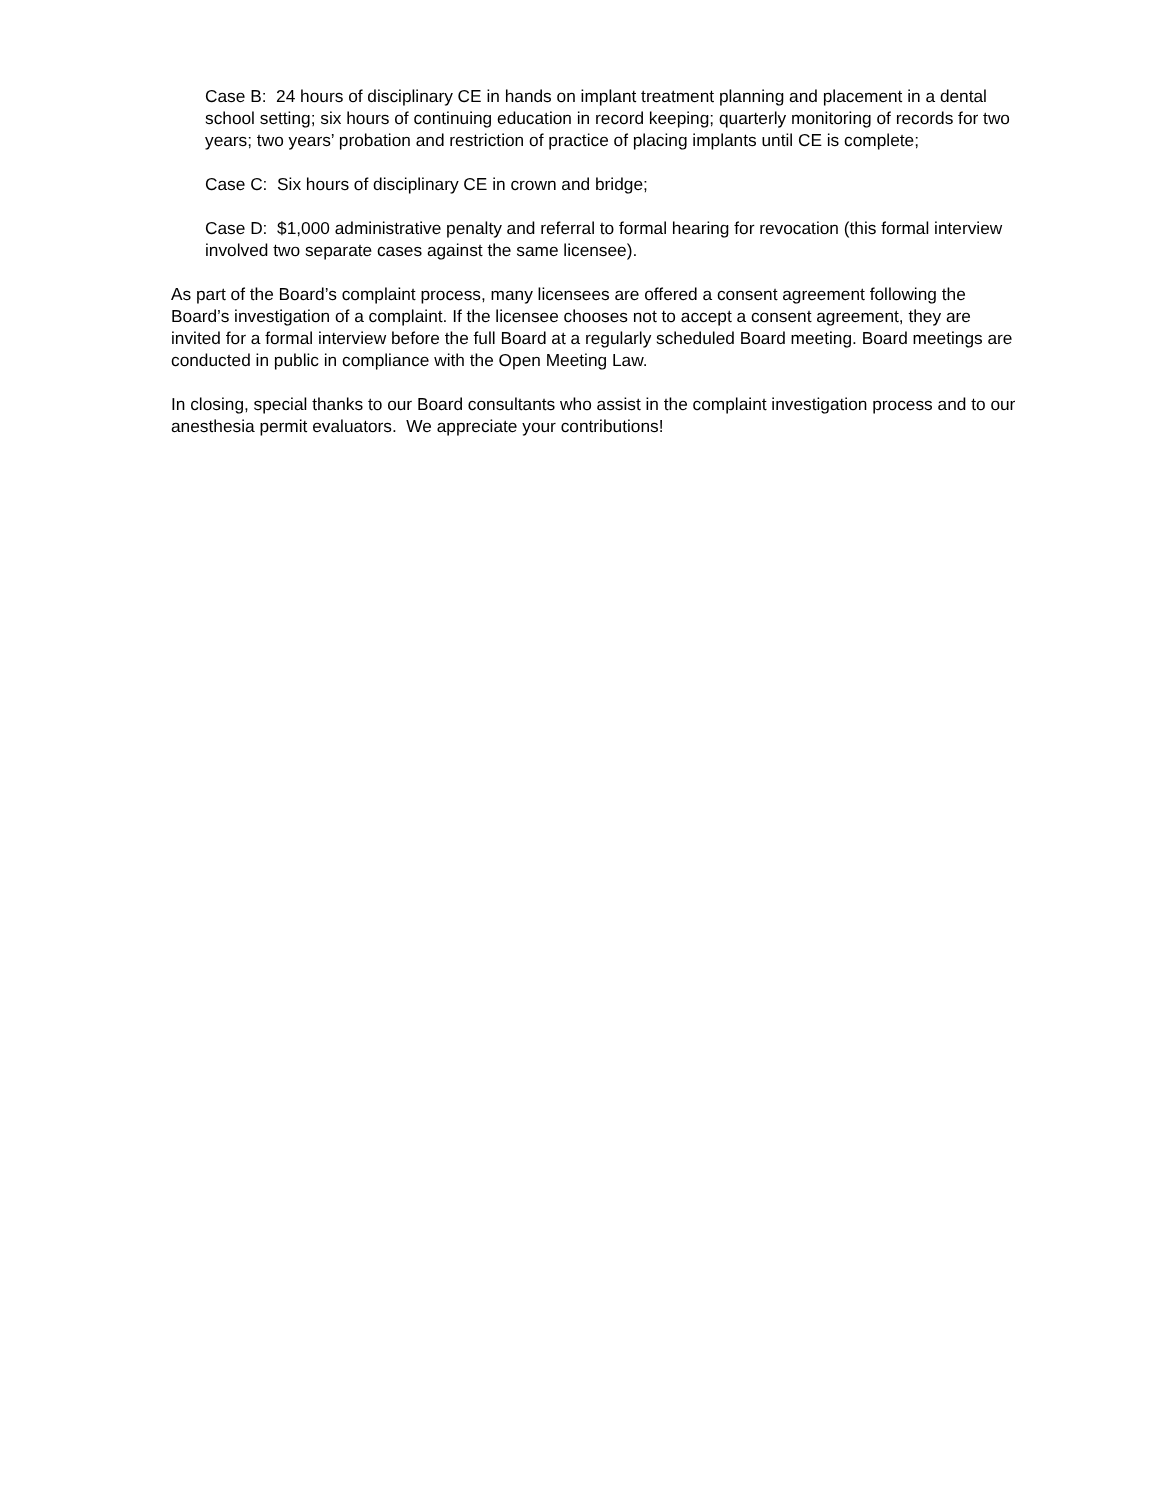Case B: 24 hours of disciplinary CE in hands on implant treatment planning and placement in a dental school setting; six hours of continuing education in record keeping; quarterly monitoring of records for two years; two years’ probation and restriction of practice of placing implants until CE is complete;
Case C: Six hours of disciplinary CE in crown and bridge;
Case D: $1,000 administrative penalty and referral to formal hearing for revocation (this formal interview involved two separate cases against the same licensee).
As part of the Board’s complaint process, many licensees are offered a consent agreement following the Board’s investigation of a complaint. If the licensee chooses not to accept a consent agreement, they are invited for a formal interview before the full Board at a regularly scheduled Board meeting. Board meetings are conducted in public in compliance with the Open Meeting Law.
In closing, special thanks to our Board consultants who assist in the complaint investigation process and to our anesthesia permit evaluators. We appreciate your contributions!